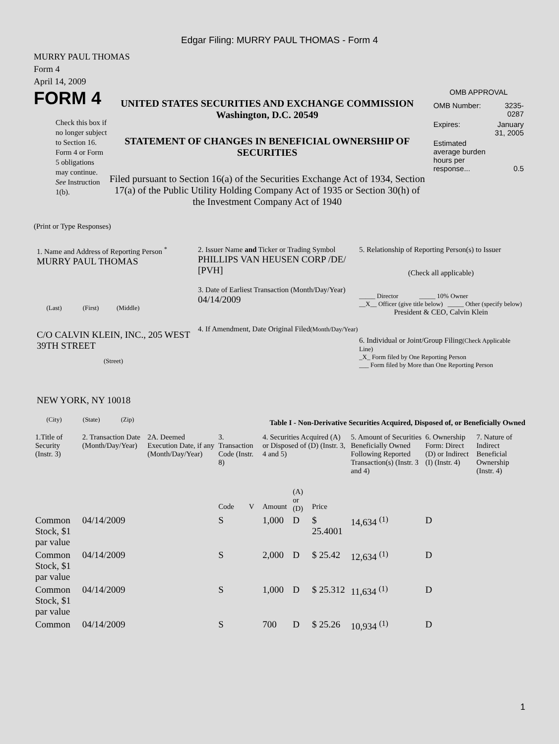Edgar Filing: MURRY PAUL THOMAS - Form 4
MURRY PAUL THOMAS
Form 4
April 14, 2009
FORM 4
Check this box if no longer subject to Section 16. Form 4 or Form 5 obligations may continue. See Instruction 1(b).
UNITED STATES SECURITIES AND EXCHANGE COMMISSION
Washington, D.C. 20549
STATEMENT OF CHANGES IN BENEFICIAL OWNERSHIP OF SECURITIES
Filed pursuant to Section 16(a) of the Securities Exchange Act of 1934, Section 17(a) of the Public Utility Holding Company Act of 1935 or Section 30(h) of the Investment Company Act of 1940
OMB APPROVAL
| OMB Number: | 3235-0287 |
| Expires: | January 31, 2005 |
| Estimated average burden hours per response... | 0.5 |
(Print or Type Responses)
1. Name and Address of Reporting Person <sup>*</sup>
MURRY PAUL THOMAS
(Last) (First) (Middle)
C/O CALVIN KLEIN, INC., 205 WEST 39TH STREET
(Street)
NEW YORK, NY 10018
(City) (State) (Zip)
2. Issuer Name and Ticker or Trading Symbol
PHILLIPS VAN HEUSEN CORP /DE/ [PVH]
3. Date of Earliest Transaction (Month/Day/Year)
04/14/2009
4. If Amendment, Date Original Filed(Month/Day/Year)
5. Relationship of Reporting Person(s) to Issuer
(Check all applicable)
_____ Director _____ 10% Owner
__X__ Officer (give title below) _____ Other (specify below)
President & CEO, Calvin Klein
6. Individual or Joint/Group Filing(Check Applicable Line)
_X_ Form filed by One Reporting Person
___ Form filed by More than One Reporting Person
Table I - Non-Derivative Securities Acquired, Disposed of, or Beneficially Owned
| 1.Title of Security (Instr. 3) | 2. Transaction Date (Month/Day/Year) | 2A. Deemed Execution Date, if any (Month/Day/Year) | 3. Transaction Code (Instr. 8) | | 4. Securities Acquired (A) or Disposed of (D) (Instr. 3, 4 and 5) | | | 5. Amount of Securities Beneficially Owned Following Reported Transaction(s) (Instr. 3 and 4) | 6. Ownership Form: Direct (D) or Indirect (I) (Instr. 4) | 7. Nature of Indirect Beneficial Ownership (Instr. 4) |
| --- | --- | --- | --- | --- | --- | --- | --- | --- | --- | --- |
| | | | Code | V | Amount | (A) or (D) | Price | | | |
| Common Stock, $1 par value | 04/14/2009 | | S | | 1,000 | D | $ 25.4001 | 14,634 <sup>(1)</sup> | D | |
| Common Stock, $1 par value | 04/14/2009 | | S | | 2,000 | D | $ 25.42 | 12,634 <sup>(1)</sup> | D | |
| Common Stock, $1 par value | 04/14/2009 | | S | | 1,000 | D | $ 25.312 | 11,634 <sup>(1)</sup> | D | |
| Common | 04/14/2009 | | S | | 700 | D | $ 25.26 | 10,934 <sup>(1)</sup> | D | |
1